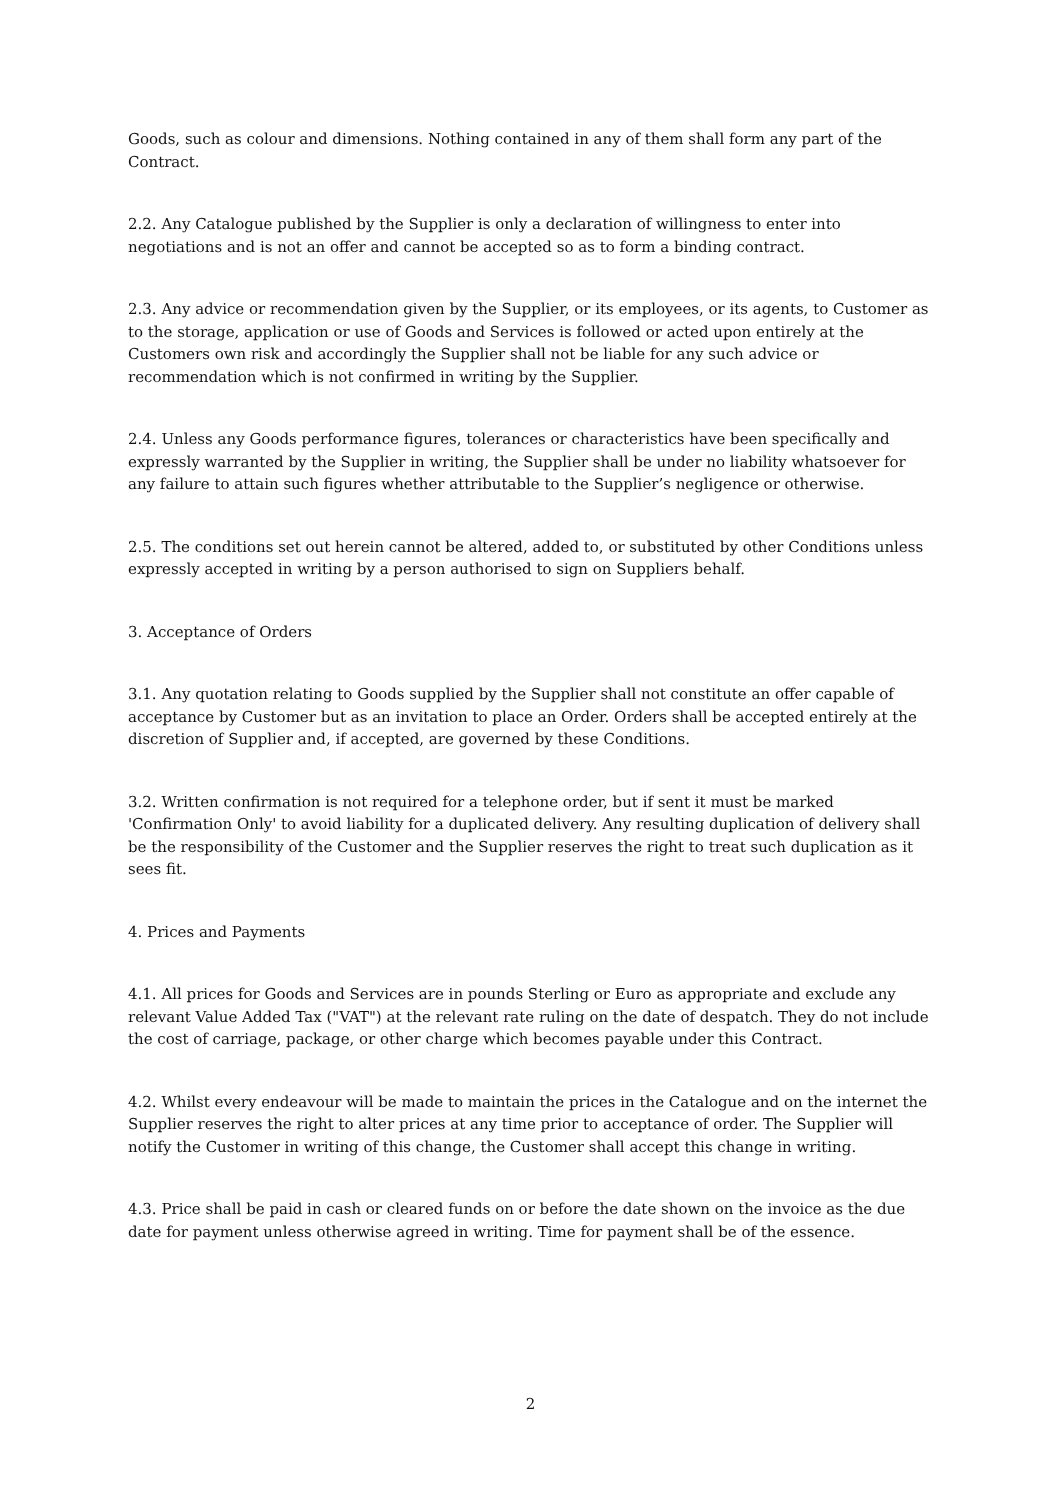Goods, such as colour and dimensions. Nothing contained in any of them shall form any part of the Contract.
2.2. Any Catalogue published by the Supplier is only a declaration of willingness to enter into negotiations and is not an offer and cannot be accepted so as to form a binding contract.
2.3. Any advice or recommendation given by the Supplier, or its employees, or its agents, to Customer as to the storage, application or use of Goods and Services is followed or acted upon entirely at the Customers own risk and accordingly the Supplier shall not be liable for any such advice or recommendation which is not confirmed in writing by the Supplier.
2.4. Unless any Goods performance figures, tolerances or characteristics have been specifically and expressly warranted by the Supplier in writing, the Supplier shall be under no liability whatsoever for any failure to attain such figures whether attributable to the Supplier’s negligence or otherwise.
2.5. The conditions set out herein cannot be altered, added to, or substituted by other Conditions unless expressly accepted in writing by a person authorised to sign on Suppliers behalf.
3. Acceptance of Orders
3.1. Any quotation relating to Goods supplied by the Supplier shall not constitute an offer capable of acceptance by Customer but as an invitation to place an Order. Orders shall be accepted entirely at the discretion of Supplier and, if accepted, are governed by these Conditions.
3.2. Written confirmation is not required for a telephone order, but if sent it must be marked 'Confirmation Only' to avoid liability for a duplicated delivery. Any resulting duplication of delivery shall be the responsibility of the Customer and the Supplier reserves the right to treat such duplication as it sees fit.
4. Prices and Payments
4.1. All prices for Goods and Services are in pounds Sterling or Euro as appropriate and exclude any relevant Value Added Tax ("VAT") at the relevant rate ruling on the date of despatch. They do not include the cost of carriage, package, or other charge which becomes payable under this Contract.
4.2. Whilst every endeavour will be made to maintain the prices in the Catalogue and on the internet the Supplier reserves the right to alter prices at any time prior to acceptance of order. The Supplier will notify the Customer in writing of this change, the Customer shall accept this change in writing.
4.3. Price shall be paid in cash or cleared funds on or before the date shown on the invoice as the due date for payment unless otherwise agreed in writing. Time for payment shall be of the essence.
2